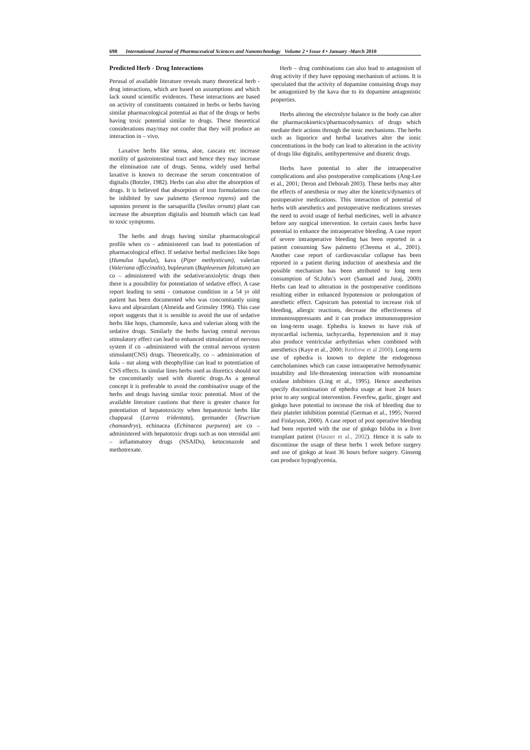698 International Journal of Pharmaceutical Sciences and Nanotechnology Volume 2 • Issue 4 • January -March 2010
Predicted Herb - Drug Interactions
Perusal of available literature reveals many theoretical herb - drug interactions, which are based on assumptions and which lack sound scientific evidences. These interactions are based on activity of constituents contained in herbs or herbs having similar pharmacological potential as that of the drugs or herbs having toxic potential similar to drugs. These theoretical considerations may/may not confer that they will produce an interaction in – vivo.
Laxative herbs like senna, aloe, cascara etc increase motility of gastrointestinal tract and hence they may increase the elimination rate of drugs. Senna, widely used herbal laxative is known to decrease the serum concentration of digitalis (Botzler, 1982). Herbs can also alter the absorption of drugs. It is believed that absorption of iron formulations can be inhibited by saw palmetto (Serenoa repens) and the saponins present in the sarsaparilla (Smilax ornata) plant can increase the absorption digitalis and bismuth which can lead to toxic symptoms.
The herbs and drugs having similar pharmacological profile when co - administered can lead to potentiation of pharmacological effect. If sedative herbal medicines like hops (Humulus lupulus), kava (Piper methysticum), valerian (Valeriana officcinalis), bupleurum (Bupleureum falcatum) are co – administered with the sedative/anxiolytic drugs then there is a possibility for potentiation of sedative effect. A case report leading to semi - comatose condition in a 54 yr old patient has been documented who was concomitantly using kava and alprazolam (Almeida and Grimsley 1996). This case report suggests that it is sensible to avoid the use of sedative herbs like hops, chamomile, kava and valerian along with the sedative drugs. Similarly the herbs having central nervous stimulatory effect can lead to enhanced stimulation of nervous system if co –administered with the central nervous system stimulant(CNS) drugs. Theoretically, co – administration of kola – nut along with theophylline can lead to potentiation of CNS effects. In similar lines herbs used as diuretics should not be concomitantly used with diuretic drugs.As a general concept it is preferable to avoid the combinative usage of the herbs and drugs having similar toxic potential. Most of the available literature cautions that there is greater chance for potentiation of hepatotoxicity when hepatotoxic herbs like chapparal (Larrea tridentata), germander (Teucrium chamaedrys), echinacea (Echinacea purpurea) are co – administered with hepatotoxic drugs such as non steroidal anti – inflammatory drugs (NSAIDs), ketoconazole and methotrexate.
Herb – drug combinations can also lead to antagonism of drug activity if they have opposing mechanism of actions. It is speculated that the activity of dopamine containing drugs may be antagonized by the kava due to its dopamine antagonistic properties.
Herbs altering the electrolyte balance in the body can alter the pharmacokinetics/pharmacodynamics of drugs which mediate their actions through the ionic mechanisms. The herbs such as liquorice and herbal laxatives alter the ionic concentrations in the body can lead to alteration in the activity of drugs like digitalis, antihypertensive and diuretic drugs.
Herbs have potential to alter the intraoperative complications and also postoperative complications (Ang-Lee et al., 2001; Deron and Deborah 2003). These herbs may alter the effects of anesthesia or may alter the kinetics/dynamics of postoperative medications. This interaction of potential of herbs with anesthetics and postoperative medications stresses the need to avoid usage of herbal medicines, well in advance before any surgical intervention. In certain cases herbs have potential to enhance the intraoperative bleeding. A case report of severe intraoperative bleeding has been reported in a patient consuming Saw palmetto (Cheema et al., 2001). Another case report of cardiovascular collapse has been reported in a patient during induction of anesthesia and the possible mechanism has been attributed to long term consumption of St.John’s wort (Samuel and Juraj, 2000) Herbs can lead to alteration in the postoperative conditions resulting either in enhanced hypotension or prolongation of anesthetic effect. Capsicum has potential to increase risk of bleeding, allergic reactions, decrease the effectiveness of immunosuppressants and it can produce immunosuppresion on long-term usage. Ephedra is known to have risk of myocardial ischemia, tachycardia, hypertension and it may also produce ventricular arrhythmias when combined with anesthetics (Kaye et al., 2000; Renfrew et al 2000). Long-term use of ephedra is known to deplete the endogenous catecholamines which can cause intraoperative hemodynamic instability and life-threatening interaction with monoamine oxidase inhibitors (Ling et al., 1995). Hence anesthetists specify discontinuation of ephedra usage at least 24 hours prior to any surgical intervention. Feverfew, garlic, ginger and ginkgo have potential to increase the risk of bleeding due to their platelet inhibition potential (German et al., 1995; Norred and Finlayson, 2000). A case report of post operative bleeding had been reported with the use of ginkgo biloba in a liver transplant patient (Hauser et al., 2002). Hence it is safe to discontinue the usage of these herbs 1 week before surgery and use of ginkgo at least 36 hours before surgery. Ginseng can produce hypoglycemia,